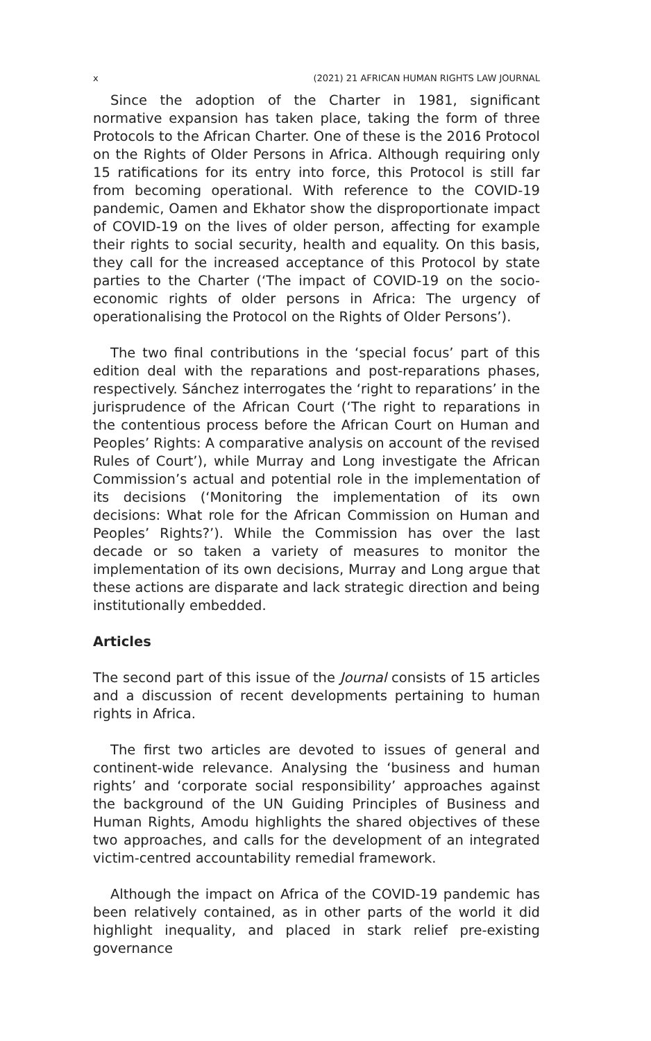x (2021) 21 AFRICAN HUMAN RIGHTS LAW JOURNAL
Since the adoption of the Charter in 1981, significant normative expansion has taken place, taking the form of three Protocols to the African Charter. One of these is the 2016 Protocol on the Rights of Older Persons in Africa. Although requiring only 15 ratifications for its entry into force, this Protocol is still far from becoming operational. With reference to the COVID-19 pandemic, Oamen and Ekhator show the disproportionate impact of COVID-19 on the lives of older person, affecting for example their rights to social security, health and equality. On this basis, they call for the increased acceptance of this Protocol by state parties to the Charter (‘The impact of COVID-19 on the socio-economic rights of older persons in Africa: The urgency of operationalising the Protocol on the Rights of Older Persons’).
The two final contributions in the ‘special focus’ part of this edition deal with the reparations and post-reparations phases, respectively. Sánchez interrogates the ‘right to reparations’ in the jurisprudence of the African Court (‘The right to reparations in the contentious process before the African Court on Human and Peoples’ Rights: A comparative analysis on account of the revised Rules of Court’), while Murray and Long investigate the African Commission’s actual and potential role in the implementation of its decisions (‘Monitoring the implementation of its own decisions: What role for the African Commission on Human and Peoples’ Rights?’). While the Commission has over the last decade or so taken a variety of measures to monitor the implementation of its own decisions, Murray and Long argue that these actions are disparate and lack strategic direction and being institutionally embedded.
Articles
The second part of this issue of the Journal consists of 15 articles and a discussion of recent developments pertaining to human rights in Africa.
The first two articles are devoted to issues of general and continent-wide relevance. Analysing the ‘business and human rights’ and ‘corporate social responsibility’ approaches against the background of the UN Guiding Principles of Business and Human Rights, Amodu highlights the shared objectives of these two approaches, and calls for the development of an integrated victim-centred accountability remedial framework.
Although the impact on Africa of the COVID-19 pandemic has been relatively contained, as in other parts of the world it did highlight inequality, and placed in stark relief pre-existing governance